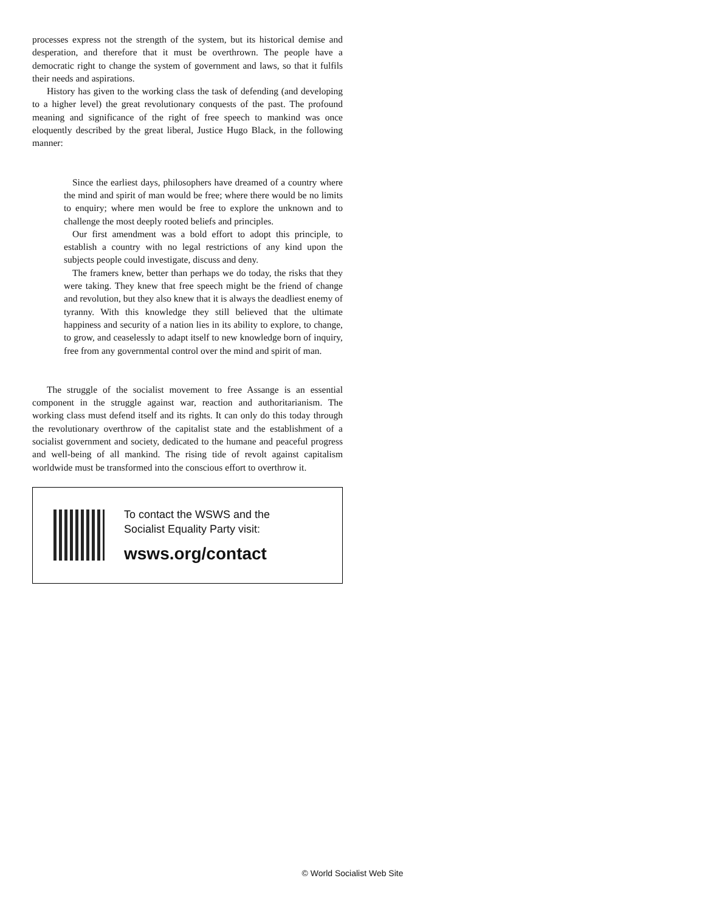processes express not the strength of the system, but its historical demise and desperation, and therefore that it must be overthrown. The people have a democratic right to change the system of government and laws, so that it fulfils their needs and aspirations.
History has given to the working class the task of defending (and developing to a higher level) the great revolutionary conquests of the past. The profound meaning and significance of the right of free speech to mankind was once eloquently described by the great liberal, Justice Hugo Black, in the following manner:
Since the earliest days, philosophers have dreamed of a country where the mind and spirit of man would be free; where there would be no limits to enquiry; where men would be free to explore the unknown and to challenge the most deeply rooted beliefs and principles.
Our first amendment was a bold effort to adopt this principle, to establish a country with no legal restrictions of any kind upon the subjects people could investigate, discuss and deny.
The framers knew, better than perhaps we do today, the risks that they were taking. They knew that free speech might be the friend of change and revolution, but they also knew that it is always the deadliest enemy of tyranny. With this knowledge they still believed that the ultimate happiness and security of a nation lies in its ability to explore, to change, to grow, and ceaselessly to adapt itself to new knowledge born of inquiry, free from any governmental control over the mind and spirit of man.
The struggle of the socialist movement to free Assange is an essential component in the struggle against war, reaction and authoritarianism. The working class must defend itself and its rights. It can only do this today through the revolutionary overthrow of the capitalist state and the establishment of a socialist government and society, dedicated to the humane and peaceful progress and well-being of all mankind. The rising tide of revolt against capitalism worldwide must be transformed into the conscious effort to overthrow it.
To contact the WSWS and the
Socialist Equality Party visit:
wsws.org/contact
© World Socialist Web Site